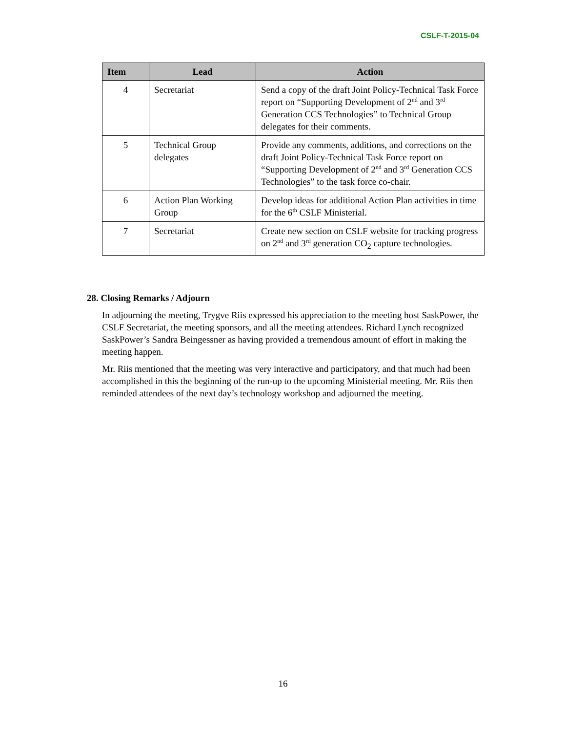CSLF-T-2015-04
| Item | Lead | Action |
| --- | --- | --- |
| 4 | Secretariat | Send a copy of the draft Joint Policy-Technical Task Force report on “Supporting Development of 2<sup>nd</sup> and 3<sup>rd</sup> Generation CCS Technologies” to Technical Group delegates for their comments. |
| 5 | Technical Group delegates | Provide any comments, additions, and corrections on the draft Joint Policy-Technical Task Force report on “Supporting Development of 2<sup>nd</sup> and 3<sup>rd</sup> Generation CCS Technologies” to the task force co-chair. |
| 6 | Action Plan Working Group | Develop ideas for additional Action Plan activities in time for the 6<sup>th</sup> CSLF Ministerial. |
| 7 | Secretariat | Create new section on CSLF website for tracking progress on 2<sup>nd</sup> and 3<sup>rd</sup> generation CO<sub>2</sub> capture technologies. |
28. Closing Remarks / Adjourn
In adjourning the meeting, Trygve Riis expressed his appreciation to the meeting host SaskPower, the CSLF Secretariat, the meeting sponsors, and all the meeting attendees. Richard Lynch recognized SaskPower’s Sandra Beingessner as having provided a tremendous amount of effort in making the meeting happen.
Mr. Riis mentioned that the meeting was very interactive and participatory, and that much had been accomplished in this the beginning of the run-up to the upcoming Ministerial meeting. Mr. Riis then reminded attendees of the next day’s technology workshop and adjourned the meeting.
16